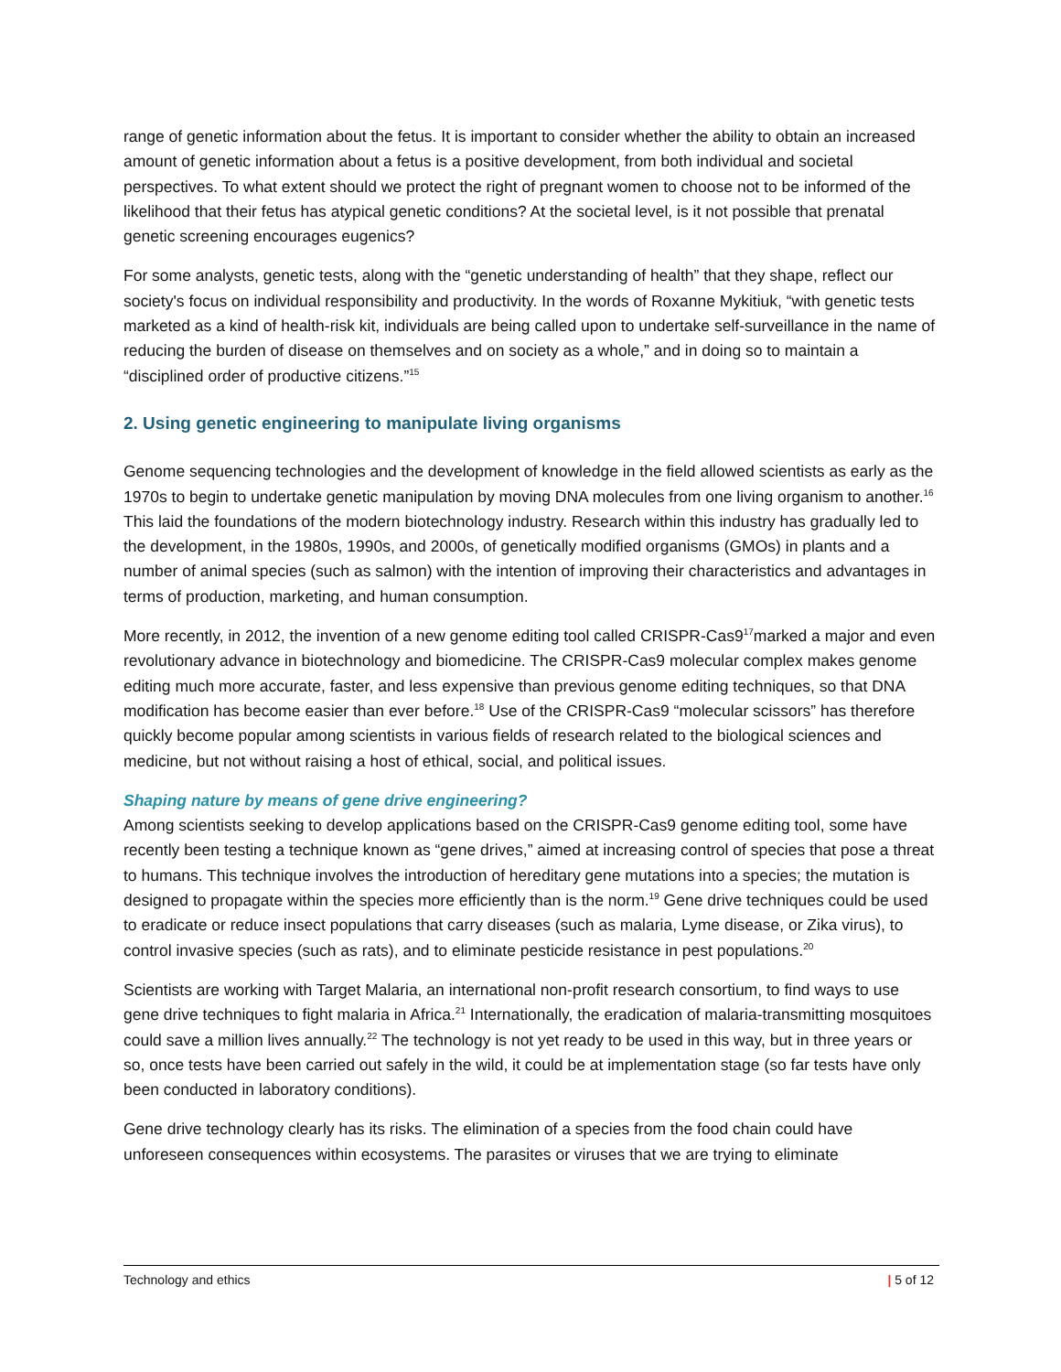range of genetic information about the fetus. It is important to consider whether the ability to obtain an increased amount of genetic information about a fetus is a positive development, from both individual and societal perspectives. To what extent should we protect the right of pregnant women to choose not to be informed of the likelihood that their fetus has atypical genetic conditions? At the societal level, is it not possible that prenatal genetic screening encourages eugenics?
For some analysts, genetic tests, along with the “genetic understanding of health” that they shape, reflect our society's focus on individual responsibility and productivity. In the words of Roxanne Mykitiuk, “with genetic tests marketed as a kind of health-risk kit, individuals are being called upon to undertake self-surveillance in the name of reducing the burden of disease on themselves and on society as a whole,” and in doing so to maintain a “disciplined order of productive citizens.”<sup>15</sup>
2. Using genetic engineering to manipulate living organisms
Genome sequencing technologies and the development of knowledge in the field allowed scientists as early as the 1970s to begin to undertake genetic manipulation by moving DNA molecules from one living organism to another.<sup>16</sup> This laid the foundations of the modern biotechnology industry. Research within this industry has gradually led to the development, in the 1980s, 1990s, and 2000s, of genetically modified organisms (GMOs) in plants and a number of animal species (such as salmon) with the intention of improving their characteristics and advantages in terms of production, marketing, and human consumption.
More recently, in 2012, the invention of a new genome editing tool called CRISPR-Cas9<sup>17</sup>marked a major and even revolutionary advance in biotechnology and biomedicine. The CRISPR-Cas9 molecular complex makes genome editing much more accurate, faster, and less expensive than previous genome editing techniques, so that DNA modification has become easier than ever before.<sup>18</sup> Use of the CRISPR-Cas9 “molecular scissors” has therefore quickly become popular among scientists in various fields of research related to the biological sciences and medicine, but not without raising a host of ethical, social, and political issues.
Shaping nature by means of gene drive engineering?
Among scientists seeking to develop applications based on the CRISPR-Cas9 genome editing tool, some have recently been testing a technique known as “gene drives,” aimed at increasing control of species that pose a threat to humans. This technique involves the introduction of hereditary gene mutations into a species; the mutation is designed to propagate within the species more efficiently than is the norm.<sup>19</sup> Gene drive techniques could be used to eradicate or reduce insect populations that carry diseases (such as malaria, Lyme disease, or Zika virus), to control invasive species (such as rats), and to eliminate pesticide resistance in pest populations.<sup>20</sup>
Scientists are working with Target Malaria, an international non-profit research consortium, to find ways to use gene drive techniques to fight malaria in Africa.<sup>21</sup> Internationally, the eradication of malaria-transmitting mosquitoes could save a million lives annually.<sup>22</sup> The technology is not yet ready to be used in this way, but in three years or so, once tests have been carried out safely in the wild, it could be at implementation stage (so far tests have only been conducted in laboratory conditions).
Gene drive technology clearly has its risks. The elimination of a species from the food chain could have unforeseen consequences within ecosystems. The parasites or viruses that we are trying to eliminate
Technology and ethics | 5 of 12